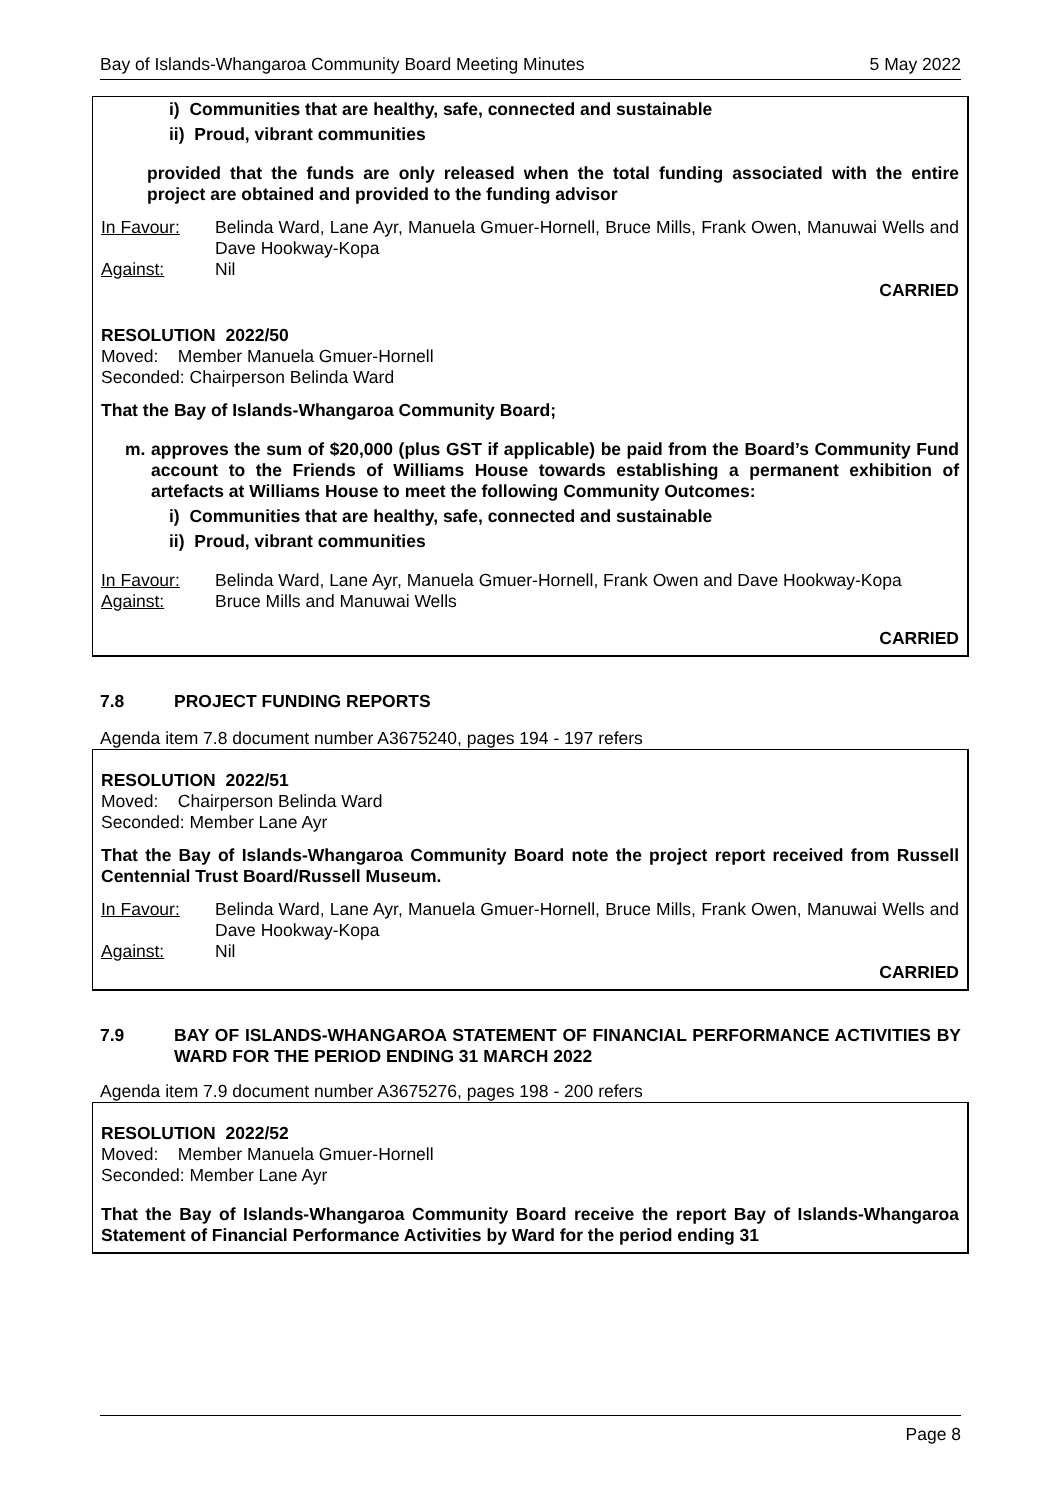Bay of Islands-Whangaroa Community Board Meeting Minutes 5 May 2022
i) Communities that are healthy, safe, connected and sustainable
ii) Proud, vibrant communities
provided that the funds are only released when the total funding associated with the entire project are obtained and provided to the funding advisor
In Favour: Belinda Ward, Lane Ayr, Manuela Gmuer-Hornell, Bruce Mills, Frank Owen, Manuwai Wells and Dave Hookway-Kopa
Against: Nil
CARRIED
RESOLUTION 2022/50
Moved: Member Manuela Gmuer-Hornell
Seconded: Chairperson Belinda Ward
That the Bay of Islands-Whangaroa Community Board;
m. approves the sum of $20,000 (plus GST if applicable) be paid from the Board’s Community Fund account to the Friends of Williams House towards establishing a permanent exhibition of artefacts at Williams House to meet the following Community Outcomes:
i) Communities that are healthy, safe, connected and sustainable
ii) Proud, vibrant communities
In Favour: Belinda Ward, Lane Ayr, Manuela Gmuer-Hornell, Frank Owen and Dave Hookway-Kopa
Against: Bruce Mills and Manuwai Wells
CARRIED
7.8 PROJECT FUNDING REPORTS
Agenda item 7.8 document number A3675240, pages 194 - 197 refers
RESOLUTION 2022/51
Moved: Chairperson Belinda Ward
Seconded: Member Lane Ayr
That the Bay of Islands-Whangaroa Community Board note the project report received from Russell Centennial Trust Board/Russell Museum.
In Favour: Belinda Ward, Lane Ayr, Manuela Gmuer-Hornell, Bruce Mills, Frank Owen, Manuwai Wells and Dave Hookway-Kopa
Against: Nil
CARRIED
7.9 BAY OF ISLANDS-WHANGAROA STATEMENT OF FINANCIAL PERFORMANCE ACTIVITIES BY WARD FOR THE PERIOD ENDING 31 MARCH 2022
Agenda item 7.9 document number A3675276, pages 198 - 200 refers
RESOLUTION 2022/52
Moved: Member Manuela Gmuer-Hornell
Seconded: Member Lane Ayr
That the Bay of Islands-Whangaroa Community Board receive the report Bay of Islands-Whangaroa Statement of Financial Performance Activities by Ward for the period ending 31
Page 8